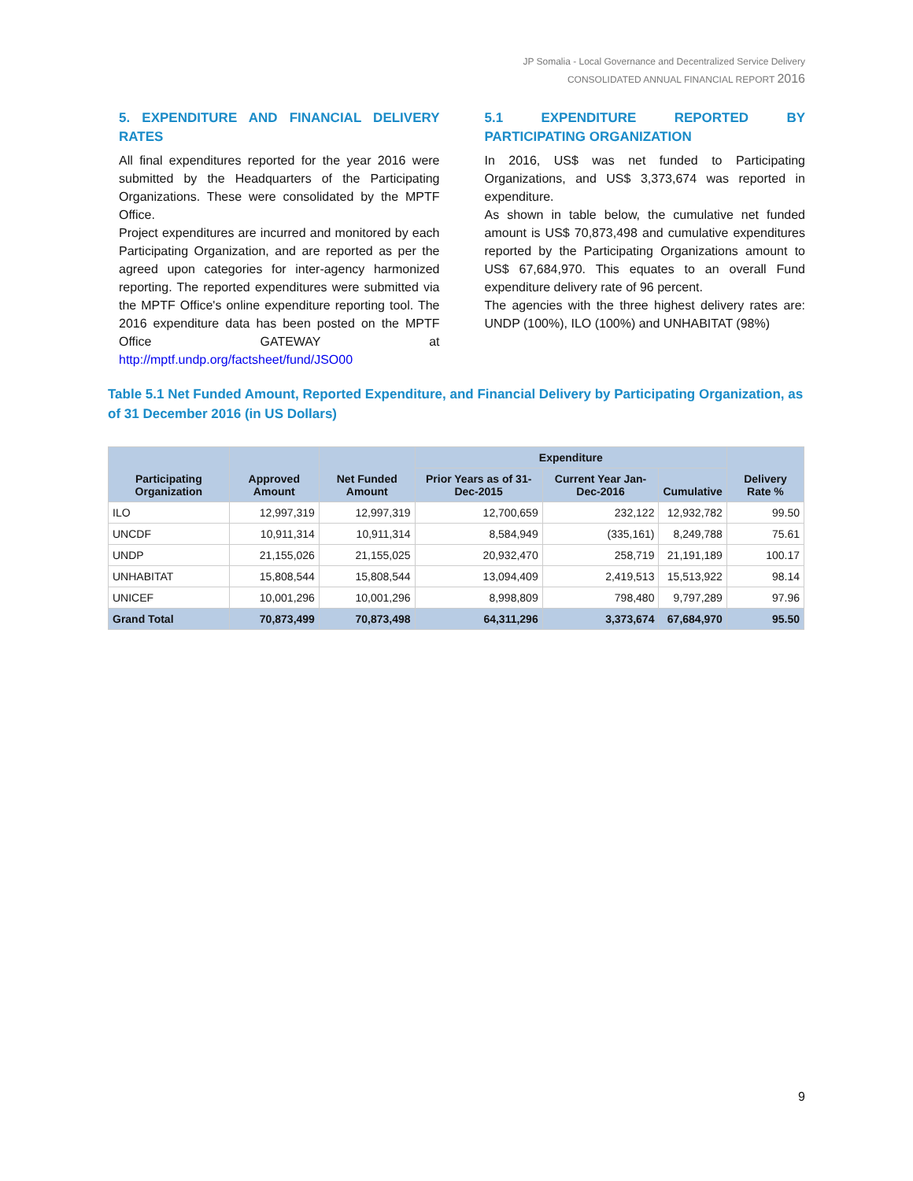JP Somalia - Local Governance and Decentralized Service Delivery
CONSOLIDATED ANNUAL FINANCIAL REPORT 2016
5. EXPENDITURE AND FINANCIAL DELIVERY RATES
All final expenditures reported for the year 2016 were submitted by the Headquarters of the Participating Organizations. These were consolidated by the MPTF Office.
Project expenditures are incurred and monitored by each Participating Organization, and are reported as per the agreed upon categories for inter-agency harmonized reporting. The reported expenditures were submitted via the MPTF Office's online expenditure reporting tool. The 2016 expenditure data has been posted on the MPTF Office GATEWAY at http://mptf.undp.org/factsheet/fund/JSO00
5.1 EXPENDITURE REPORTED BY PARTICIPATING ORGANIZATION
In 2016, US$ was net funded to Participating Organizations, and US$ 3,373,674 was reported in expenditure.
As shown in table below, the cumulative net funded amount is US$ 70,873,498 and cumulative expenditures reported by the Participating Organizations amount to US$ 67,684,970. This equates to an overall Fund expenditure delivery rate of 96 percent.
The agencies with the three highest delivery rates are: UNDP (100%), ILO (100%) and UNHABITAT (98%)
Table 5.1 Net Funded Amount, Reported Expenditure, and Financial Delivery by Participating Organization, as of 31 December 2016 (in US Dollars)
| Participating Organization | Approved Amount | Net Funded Amount | Expenditure | | | Delivery Rate % |
| --- | --- | --- | --- | --- | --- | --- |
| | | | Prior Years as of 31-Dec-2015 | Current Year Jan-Dec-2016 | Cumulative | |
| ILO | 12,997,319 | 12,997,319 | 12,700,659 | 232,122 | 12,932,782 | 99.50 |
| UNCDF | 10,911,314 | 10,911,314 | 8,584,949 | (335,161) | 8,249,788 | 75.61 |
| UNDP | 21,155,026 | 21,155,025 | 20,932,470 | 258,719 | 21,191,189 | 100.17 |
| UNHABITAT | 15,808,544 | 15,808,544 | 13,094,409 | 2,419,513 | 15,513,922 | 98.14 |
| UNICEF | 10,001,296 | 10,001,296 | 8,998,809 | 798,480 | 9,797,289 | 97.96 |
| Grand Total | 70,873,499 | 70,873,498 | 64,311,296 | 3,373,674 | 67,684,970 | 95.50 |
9